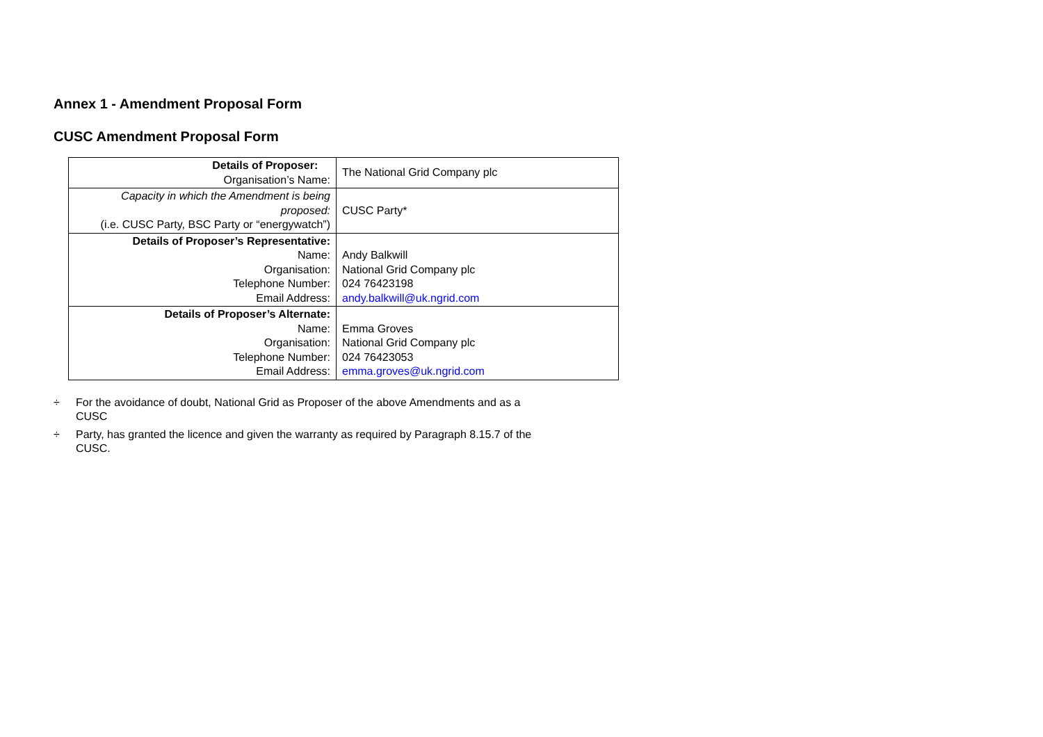Annex 1 - Amendment Proposal Form
CUSC Amendment Proposal Form
| Details of Proposer: Organisation’s Name: | The National Grid Company plc |
| Capacity in which the Amendment is being proposed: (i.e. CUSC Party, BSC Party or “energywatch”) | CUSC Party* |
| Details of Proposer’s Representative: Name: Organisation: Telephone Number: Email Address: | Andy Balkwill National Grid Company plc 024 76423198 andy.balkwill@uk.ngrid.com |
| Details of Proposer’s Alternate: Name: Organisation: Telephone Number: Email Address: | Emma Groves National Grid Company plc 024 76423053 emma.groves@uk.ngrid.com |
÷ For the avoidance of doubt, National Grid as Proposer of the above Amendments and as a CUSC
÷ Party, has granted the licence and given the warranty as required by Paragraph 8.15.7 of the CUSC.